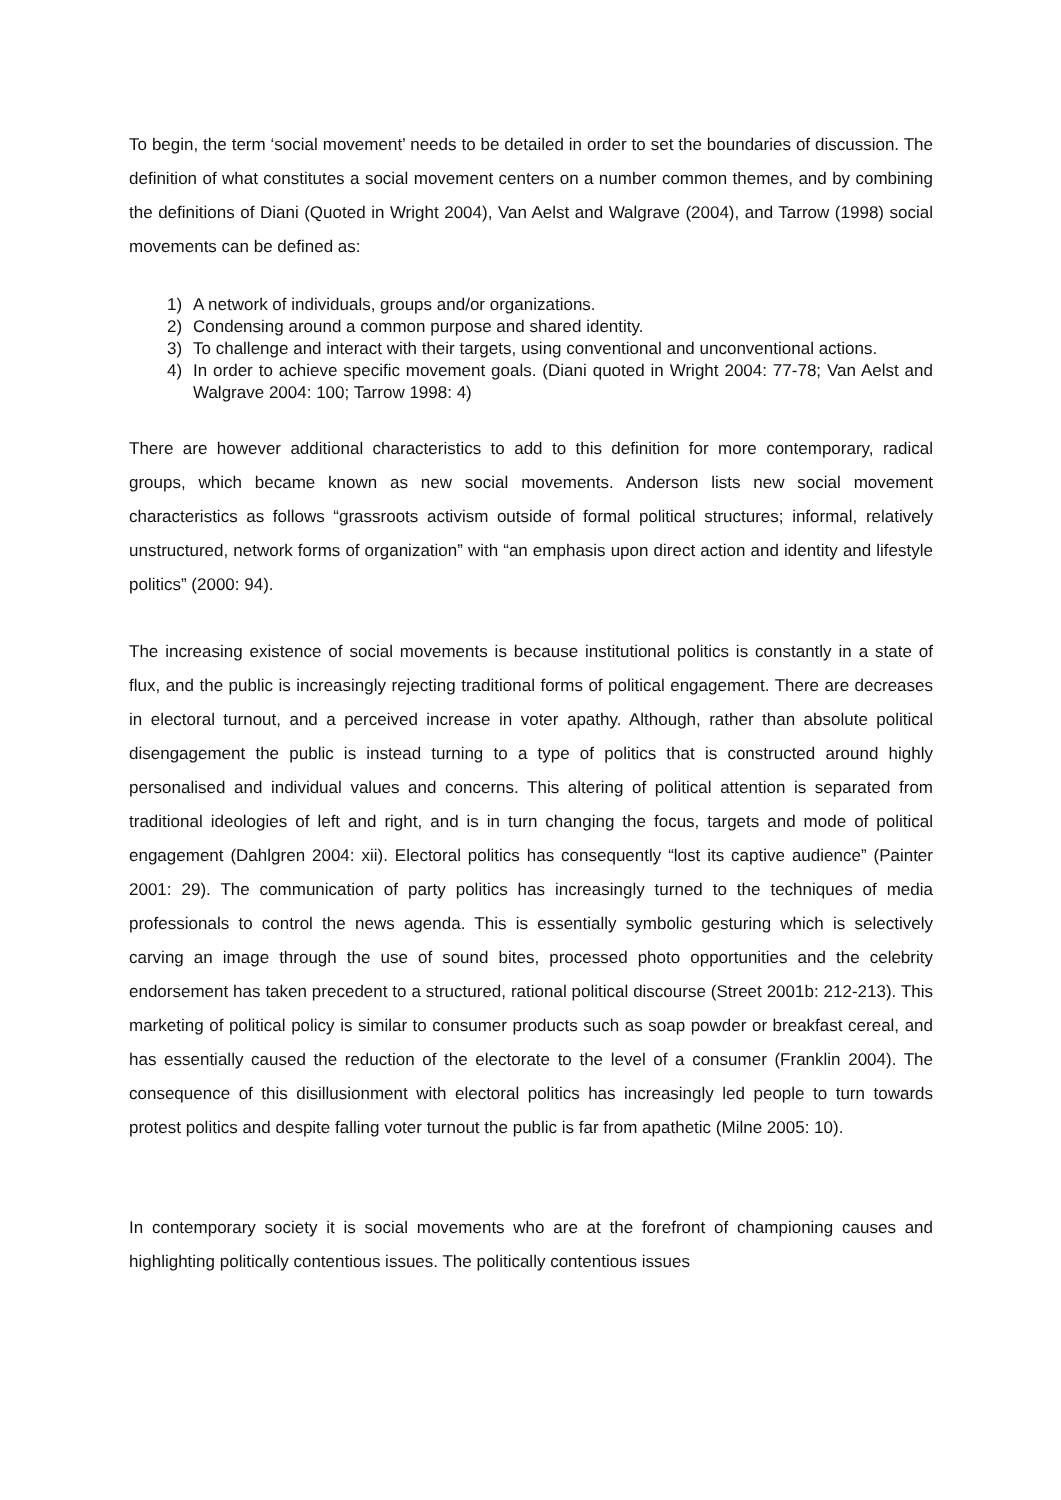To begin, the term ‘social movement’ needs to be detailed in order to set the boundaries of discussion. The definition of what constitutes a social movement centers on a number common themes, and by combining the definitions of Diani (Quoted in Wright 2004), Van Aelst and Walgrave (2004), and Tarrow (1998) social movements can be defined as:
1) A network of individuals, groups and/or organizations.
2) Condensing around a common purpose and shared identity.
3) To challenge and interact with their targets, using conventional and unconventional actions.
4) In order to achieve specific movement goals. (Diani quoted in Wright 2004: 77-78; Van Aelst and Walgrave 2004: 100; Tarrow 1998: 4)
There are however additional characteristics to add to this definition for more contemporary, radical groups, which became known as new social movements. Anderson lists new social movement characteristics as follows “grassroots activism outside of formal political structures; informal, relatively unstructured, network forms of organization” with “an emphasis upon direct action and identity and lifestyle politics” (2000: 94).
The increasing existence of social movements is because institutional politics is constantly in a state of flux, and the public is increasingly rejecting traditional forms of political engagement. There are decreases in electoral turnout, and a perceived increase in voter apathy. Although, rather than absolute political disengagement the public is instead turning to a type of politics that is constructed around highly personalised and individual values and concerns. This altering of political attention is separated from traditional ideologies of left and right, and is in turn changing the focus, targets and mode of political engagement (Dahlgren 2004: xii). Electoral politics has consequently “lost its captive audience” (Painter 2001: 29). The communication of party politics has increasingly turned to the techniques of media professionals to control the news agenda. This is essentially symbolic gesturing which is selectively carving an image through the use of sound bites, processed photo opportunities and the celebrity endorsement has taken precedent to a structured, rational political discourse (Street 2001b: 212-213). This marketing of political policy is similar to consumer products such as soap powder or breakfast cereal, and has essentially caused the reduction of the electorate to the level of a consumer (Franklin 2004). The consequence of this disillusionment with electoral politics has increasingly led people to turn towards protest politics and despite falling voter turnout the public is far from apathetic (Milne 2005: 10).
In contemporary society it is social movements who are at the forefront of championing causes and highlighting politically contentious issues. The politically contentious issues